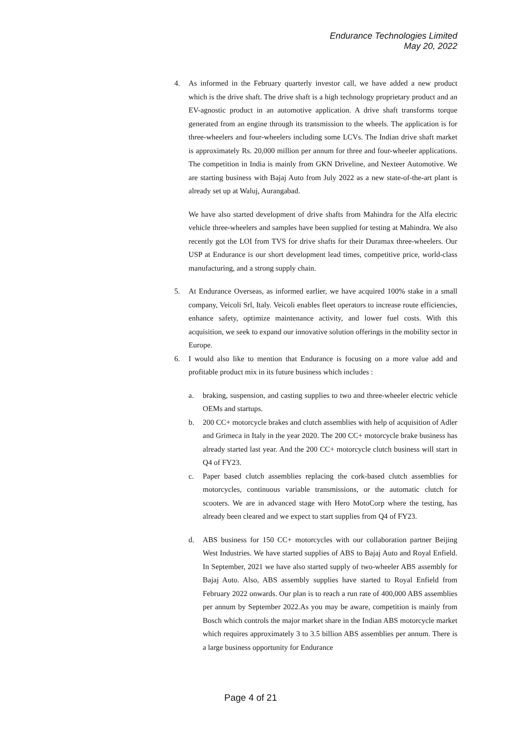Endurance Technologies Limited
May 20, 2022
4. As informed in the February quarterly investor call, we have added a new product which is the drive shaft. The drive shaft is a high technology proprietary product and an EV-agnostic product in an automotive application. A drive shaft transforms torque generated from an engine through its transmission to the wheels. The application is for three-wheelers and four-wheelers including some LCVs. The Indian drive shaft market is approximately Rs. 20,000 million per annum for three and four-wheeler applications. The competition in India is mainly from GKN Driveline, and Nexteer Automotive. We are starting business with Bajaj Auto from July 2022 as a new state-of-the-art plant is already set up at Waluj, Aurangabad.
We have also started development of drive shafts from Mahindra for the Alfa electric vehicle three-wheelers and samples have been supplied for testing at Mahindra. We also recently got the LOI from TVS for drive shafts for their Duramax three-wheelers. Our USP at Endurance is our short development lead times, competitive price, world-class manufacturing, and a strong supply chain.
5. At Endurance Overseas, as informed earlier, we have acquired 100% stake in a small company, Veicoli Srl, Italy. Veicoli enables fleet operators to increase route efficiencies, enhance safety, optimize maintenance activity, and lower fuel costs. With this acquisition, we seek to expand our innovative solution offerings in the mobility sector in Europe.
6. I would also like to mention that Endurance is focusing on a more value add and profitable product mix in its future business which includes :
a. braking, suspension, and casting supplies to two and three-wheeler electric vehicle OEMs and startups.
b. 200 CC+ motorcycle brakes and clutch assemblies with help of acquisition of Adler and Grimeca in Italy in the year 2020. The 200 CC+ motorcycle brake business has already started last year. And the 200 CC+ motorcycle clutch business will start in Q4 of FY23.
c. Paper based clutch assemblies replacing the cork-based clutch assemblies for motorcycles, continuous variable transmissions, or the automatic clutch for scooters. We are in advanced stage with Hero MotoCorp where the testing, has already been cleared and we expect to start supplies from Q4 of FY23.
d. ABS business for 150 CC+ motorcycles with our collaboration partner Beijing West Industries. We have started supplies of ABS to Bajaj Auto and Royal Enfield. In September, 2021 we have also started supply of two-wheeler ABS assembly for Bajaj Auto. Also, ABS assembly supplies have started to Royal Enfield from February 2022 onwards. Our plan is to reach a run rate of 400,000 ABS assemblies per annum by September 2022.As you may be aware, competition is mainly from Bosch which controls the major market share in the Indian ABS motorcycle market which requires approximately 3 to 3.5 billion ABS assemblies per annum. There is a large business opportunity for Endurance
Page 4 of 21